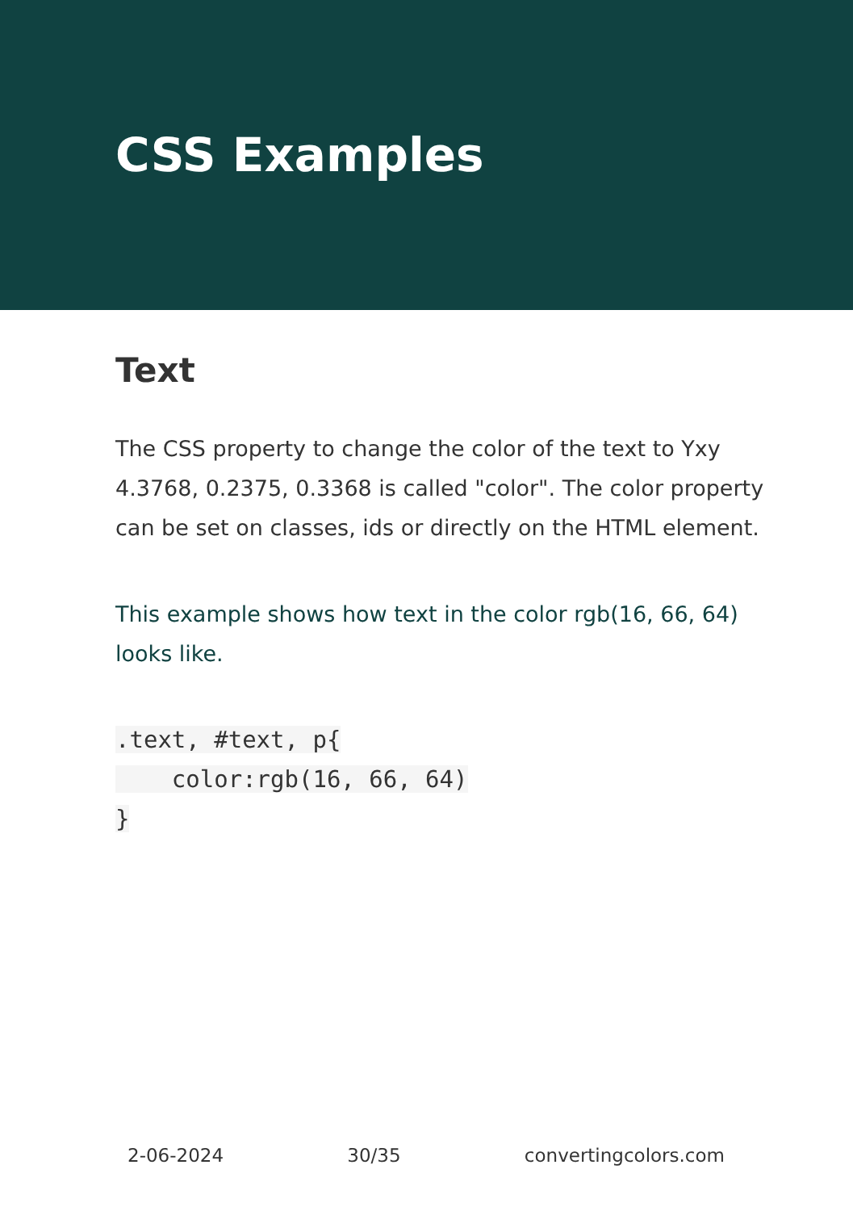CSS Examples
Text
The CSS property to change the color of the text to Yxy 4.3768, 0.2375, 0.3368 is called "color". The color property can be set on classes, ids or directly on the HTML element.
This example shows how text in the color rgb(16, 66, 64) looks like.
.text, #text, p{
    color:rgb(16, 66, 64)
}
2-06-2024 30/35 convertingcolors.com